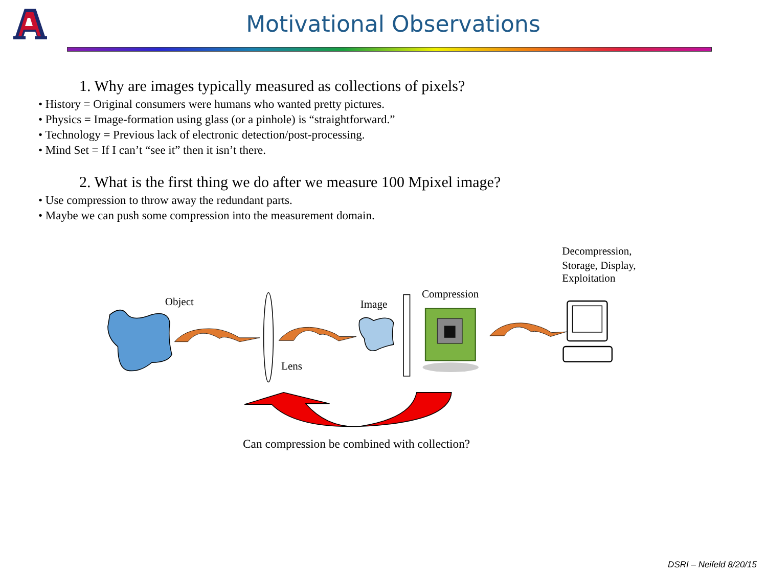Motivational Observations
1. Why are images typically measured as collections of pixels?
• History = Original consumers were humans who wanted pretty pictures.
• Physics = Image-formation using glass (or a pinhole) is “straightforward.”
• Technology = Previous lack of electronic detection/post-processing.
• Mind Set = If I can’t “see it” then it isn’t there.
2. What is the first thing we do after we measure 100 Mpixel image?
• Use compression to throw away the redundant parts.
• Maybe we can push some compression into the measurement domain.
Decompression,
Storage, Display,
Exploitation
Object
Compression
Image
Lens
Can compression be combined with collection?
DSRI – Neifeld 8/20/15